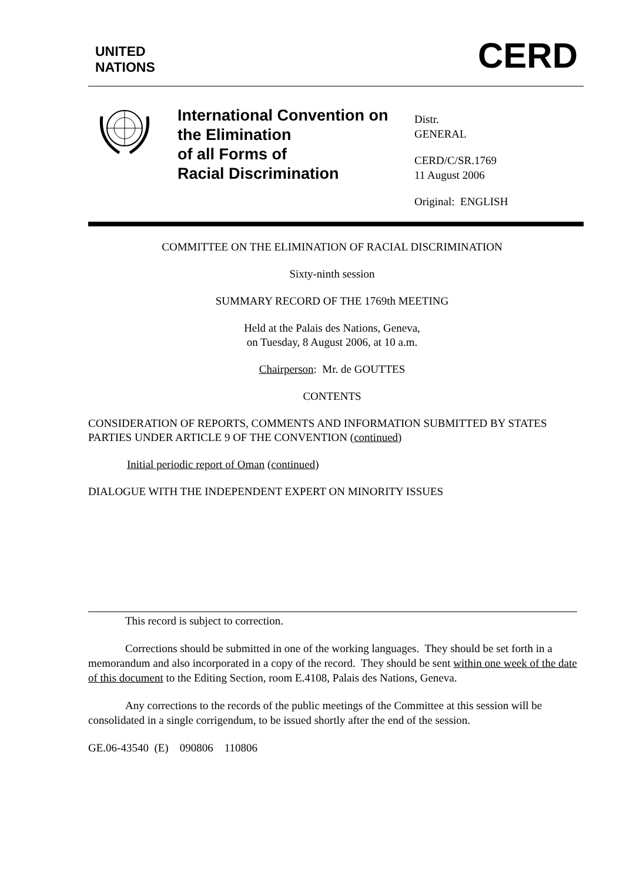UNITED
NATIONS
CERD
International Convention on
the Elimination
of all Forms of
Racial Discrimination
Distr.
GENERAL
CERD/C/SR.1769
11 August 2006
Original: ENGLISH
COMMITTEE ON THE ELIMINATION OF RACIAL DISCRIMINATION
Sixty-ninth session
SUMMARY RECORD OF THE 1769th MEETING
Held at the Palais des Nations, Geneva,
on Tuesday, 8 August 2006, at 10 a.m.
Chairperson: Mr. de GOUTTES
CONTENTS
CONSIDERATION OF REPORTS, COMMENTS AND INFORMATION SUBMITTED BY STATES PARTIES UNDER ARTICLE 9 OF THE CONVENTION (continued)
Initial periodic report of Oman (continued)
DIALOGUE WITH THE INDEPENDENT EXPERT ON MINORITY ISSUES
This record is subject to correction.
Corrections should be submitted in one of the working languages. They should be set forth in a memorandum and also incorporated in a copy of the record. They should be sent within one week of the date of this document to the Editing Section, room E.4108, Palais des Nations, Geneva.
Any corrections to the records of the public meetings of the Committee at this session will be consolidated in a single corrigendum, to be issued shortly after the end of the session.
GE.06-43540 (E) 090806 110806